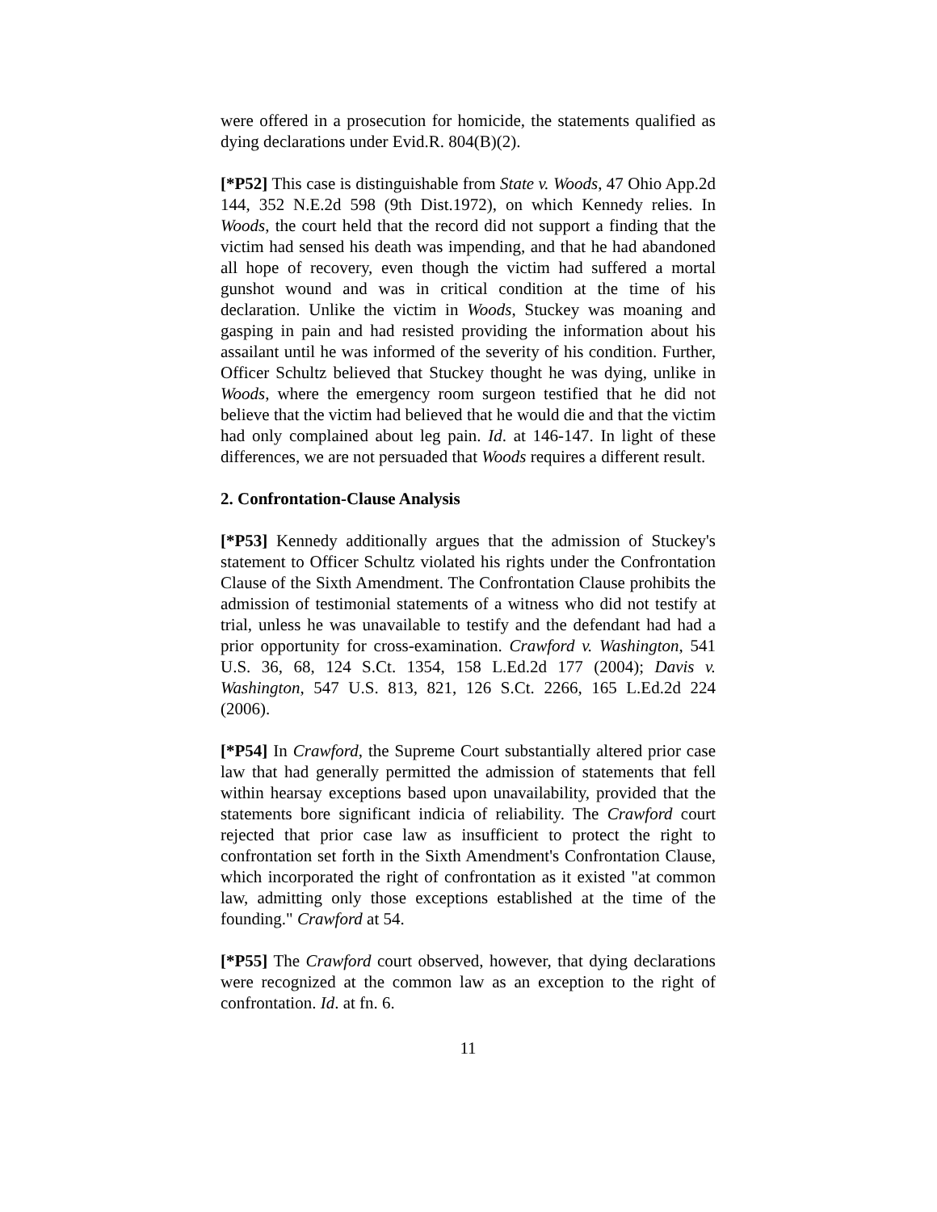were offered in a prosecution for homicide, the statements qualified as dying declarations under Evid.R. 804(B)(2).
[*P52] This case is distinguishable from State v. Woods, 47 Ohio App.2d 144, 352 N.E.2d 598 (9th Dist.1972), on which Kennedy relies. In Woods, the court held that the record did not support a finding that the victim had sensed his death was impending, and that he had abandoned all hope of recovery, even though the victim had suffered a mortal gunshot wound and was in critical condition at the time of his declaration. Unlike the victim in Woods, Stuckey was moaning and gasping in pain and had resisted providing the information about his assailant until he was informed of the severity of his condition. Further, Officer Schultz believed that Stuckey thought he was dying, unlike in Woods, where the emergency room surgeon testified that he did not believe that the victim had believed that he would die and that the victim had only complained about leg pain. Id. at 146-147. In light of these differences, we are not persuaded that Woods requires a different result.
2. Confrontation-Clause Analysis
[*P53] Kennedy additionally argues that the admission of Stuckey's statement to Officer Schultz violated his rights under the Confrontation Clause of the Sixth Amendment. The Confrontation Clause prohibits the admission of testimonial statements of a witness who did not testify at trial, unless he was unavailable to testify and the defendant had had a prior opportunity for cross-examination. Crawford v. Washington, 541 U.S. 36, 68, 124 S.Ct. 1354, 158 L.Ed.2d 177 (2004); Davis v. Washington, 547 U.S. 813, 821, 126 S.Ct. 2266, 165 L.Ed.2d 224 (2006).
[*P54] In Crawford, the Supreme Court substantially altered prior case law that had generally permitted the admission of statements that fell within hearsay exceptions based upon unavailability, provided that the statements bore significant indicia of reliability. The Crawford court rejected that prior case law as insufficient to protect the right to confrontation set forth in the Sixth Amendment's Confrontation Clause, which incorporated the right of confrontation as it existed "at common law, admitting only those exceptions established at the time of the founding." Crawford at 54.
[*P55] The Crawford court observed, however, that dying declarations were recognized at the common law as an exception to the right of confrontation. Id. at fn. 6.
11